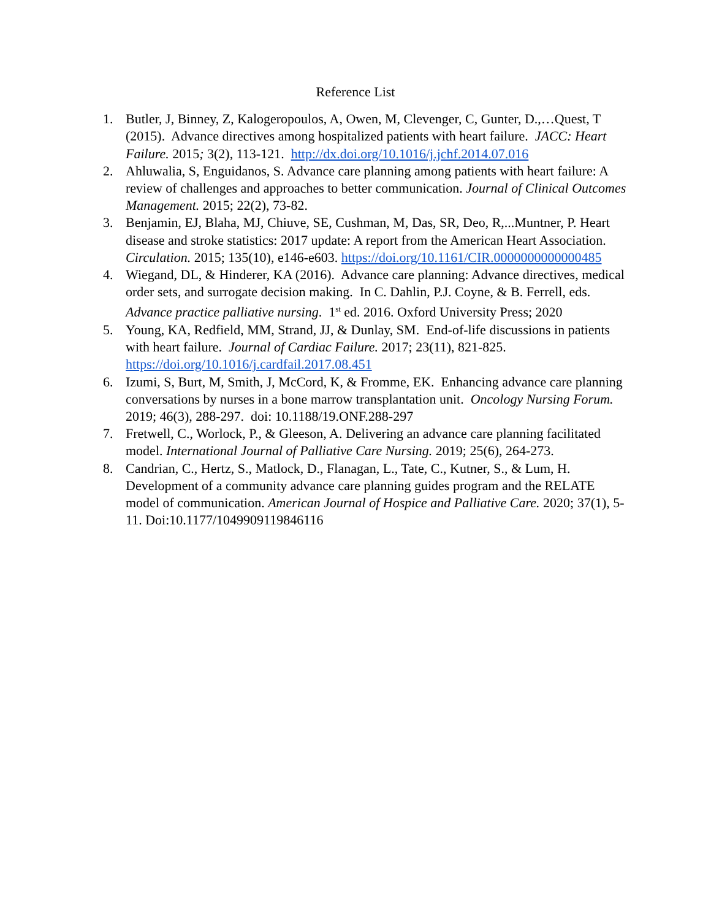Reference List
1. Butler, J, Binney, Z, Kalogeropoulos, A, Owen, M, Clevenger, C, Gunter, D.,…Quest, T (2015). Advance directives among hospitalized patients with heart failure. JACC: Heart Failure. 2015; 3(2), 113-121. http://dx.doi.org/10.1016/j.jchf.2014.07.016
2. Ahluwalia, S, Enguidanos, S. Advance care planning among patients with heart failure: A review of challenges and approaches to better communication. Journal of Clinical Outcomes Management. 2015; 22(2), 73-82.
3. Benjamin, EJ, Blaha, MJ, Chiuve, SE, Cushman, M, Das, SR, Deo, R,...Muntner, P. Heart disease and stroke statistics: 2017 update: A report from the American Heart Association. Circulation. 2015; 135(10), e146-e603. https://doi.org/10.1161/CIR.0000000000000485
4. Wiegand, DL, & Hinderer, KA (2016). Advance care planning: Advance directives, medical order sets, and surrogate decision making. In C. Dahlin, P.J. Coyne, & B. Ferrell, eds. Advance practice palliative nursing. 1<sup>st</sup> ed. 2016. Oxford University Press; 2020
5. Young, KA, Redfield, MM, Strand, JJ, & Dunlay, SM. End-of-life discussions in patients with heart failure. Journal of Cardiac Failure. 2017; 23(11), 821-825. https://doi.org/10.1016/j.cardfail.2017.08.451
6. Izumi, S, Burt, M, Smith, J, McCord, K, & Fromme, EK. Enhancing advance care planning conversations by nurses in a bone marrow transplantation unit. Oncology Nursing Forum. 2019; 46(3), 288-297. doi: 10.1188/19.ONF.288-297
7. Fretwell, C., Worlock, P., & Gleeson, A. Delivering an advance care planning facilitated model. International Journal of Palliative Care Nursing. 2019; 25(6), 264-273.
8. Candrian, C., Hertz, S., Matlock, D., Flanagan, L., Tate, C., Kutner, S., & Lum, H. Development of a community advance care planning guides program and the RELATE model of communication. American Journal of Hospice and Palliative Care. 2020; 37(1), 5-11. Doi:10.1177/1049909119846116